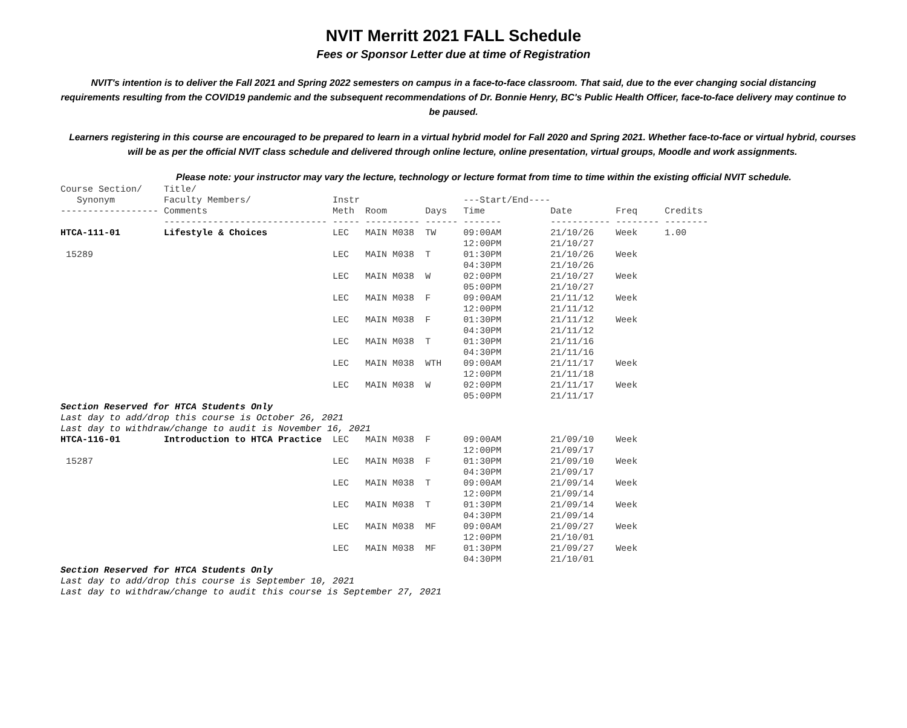NVIT Merritt 2021 FALL Schedule
Fees or Sponsor Letter due at time of Registration
NVIT's intention is to deliver the Fall 2021 and Spring 2022 semesters on campus in a face-to-face classroom. That said, due to the ever changing social distancing requirements resulting from the COVID19 pandemic and the subsequent recommendations of Dr. Bonnie Henry, BC's Public Health Officer, face-to-face delivery may continue to be paused.
Learners registering in this course are encouraged to be prepared to learn in a virtual hybrid model for Fall 2020 and Spring 2021. Whether face-to-face or virtual hybrid, courses will be as per the official NVIT class schedule and delivered through online lecture, online presentation, virtual groups, Moodle and work assignments.
Please note: your instructor may vary the lecture, technology or lecture format from time to time within the existing official NVIT schedule.
| Course Section/ Synonym ------------------ | Title/ Faculty Members/ Comments ------------------------------ | Instr Meth ----- | Room ---------- | Days ------ | ---Start/End---- Time ------- | Date ----------- | Freq -------- | Credits -------- |
| --- | --- | --- | --- | --- | --- | --- | --- | --- |
| HTCA-111-01 | Lifestyle & Choices | LEC | MAIN M038 | TW | 09:00AM 12:00PM | 21/10/26 21/10/27 | Week | 1.00 |
| 15289 | | LEC | MAIN M038 | T | 01:30PM 04:30PM | 21/10/26 21/10/26 | Week | |
| | | LEC | MAIN M038 | W | 02:00PM 05:00PM | 21/10/27 21/10/27 | Week | |
| | | LEC | MAIN M038 | F | 09:00AM 12:00PM | 21/11/12 21/11/12 | Week | |
| | | LEC | MAIN M038 | F | 01:30PM 04:30PM | 21/11/12 21/11/12 | Week | |
| | | LEC | MAIN M038 | T | 01:30PM 04:30PM | 21/11/16 21/11/16 | | |
| | | LEC | MAIN M038 | WTH | 09:00AM 12:00PM | 21/11/17 21/11/18 | Week | |
| | | LEC | MAIN M038 | W | 02:00PM 05:00PM | 21/11/17 21/11/17 | Week | |
| Section Reserved for HTCA Students Only Last day to add/drop this course is October 26, 2021 Last day to withdraw/change to audit is November 16, 2021 | | | | | | | | |
| HTCA-116-01 | Introduction to HTCA Practice | LEC | MAIN M038 | F | 09:00AM 12:00PM | 21/09/10 21/09/17 | Week | |
| 15287 | | LEC | MAIN M038 | F | 01:30PM 04:30PM | 21/09/10 21/09/17 | Week | |
| | | LEC | MAIN M038 | T | 09:00AM 12:00PM | 21/09/14 21/09/14 | Week | |
| | | LEC | MAIN M038 | T | 01:30PM 04:30PM | 21/09/14 21/09/14 | Week | |
| | | LEC | MAIN M038 | MF | 09:00AM 12:00PM | 21/09/27 21/10/01 | Week | |
| | | LEC | MAIN M038 | MF | 01:30PM 04:30PM | 21/09/27 21/10/01 | Week | |
| Section Reserved for HTCA Students Only Last day to add/drop this course is September 10, 2021 Last day to withdraw/change to audit this course is September 27, 2021 | | | | | | | | |